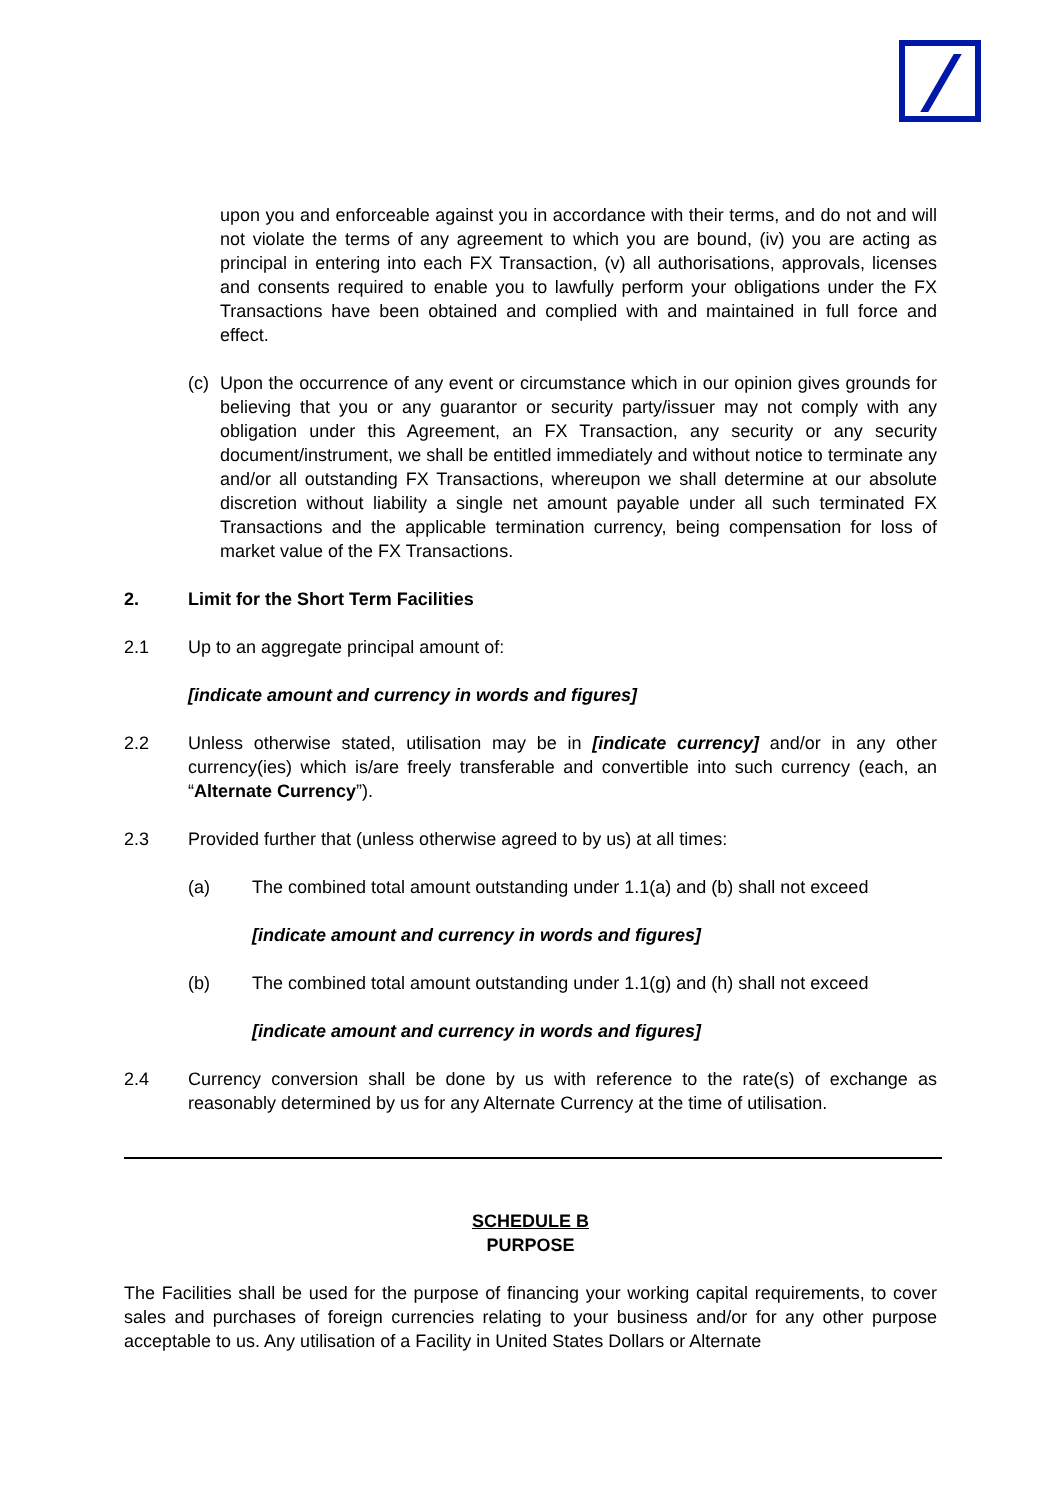upon you and enforceable against you in accordance with their terms, and do not and will not violate the terms of any agreement to which you are bound, (iv) you are acting as principal in entering into each FX Transaction, (v) all authorisations, approvals, licenses and consents required to enable you to lawfully perform your obligations under the FX Transactions have been obtained and complied with and maintained in full force and effect.
(c)
Upon the occurrence of any event or circumstance which in our opinion gives grounds for believing that you or any guarantor or security party/issuer may not comply with any obligation under this Agreement, an FX Transaction, any security or any security document/instrument, we shall be entitled immediately and without notice to terminate any and/or all outstanding FX Transactions, whereupon we shall determine at our absolute discretion without liability a single net amount payable under all such terminated FX Transactions and the applicable termination currency, being compensation for loss of market value of the FX Transactions.
2. Limit for the Short Term Facilities
2.1 Up to an aggregate principal amount of:
[indicate amount and currency in words and figures]
2.2 Unless otherwise stated, utilisation may be in [indicate currency] and/or in any other currency(ies) which is/are freely transferable and convertible into such currency (each, an “Alternate Currency”).
2.3 Provided further that (unless otherwise agreed to by us) at all times:
(a) The combined total amount outstanding under 1.1(a) and (b) shall not exceed
[indicate amount and currency in words and figures]
(b) The combined total amount outstanding under 1.1(g) and (h) shall not exceed
[indicate amount and currency in words and figures]
2.4 Currency conversion shall be done by us with reference to the rate(s) of exchange as reasonably determined by us for any Alternate Currency at the time of utilisation.
SCHEDULE B
PURPOSE
The Facilities shall be used for the purpose of financing your working capital requirements, to cover sales and purchases of foreign currencies relating to your business and/or for any other purpose acceptable to us. Any utilisation of a Facility in United States Dollars or Alternate